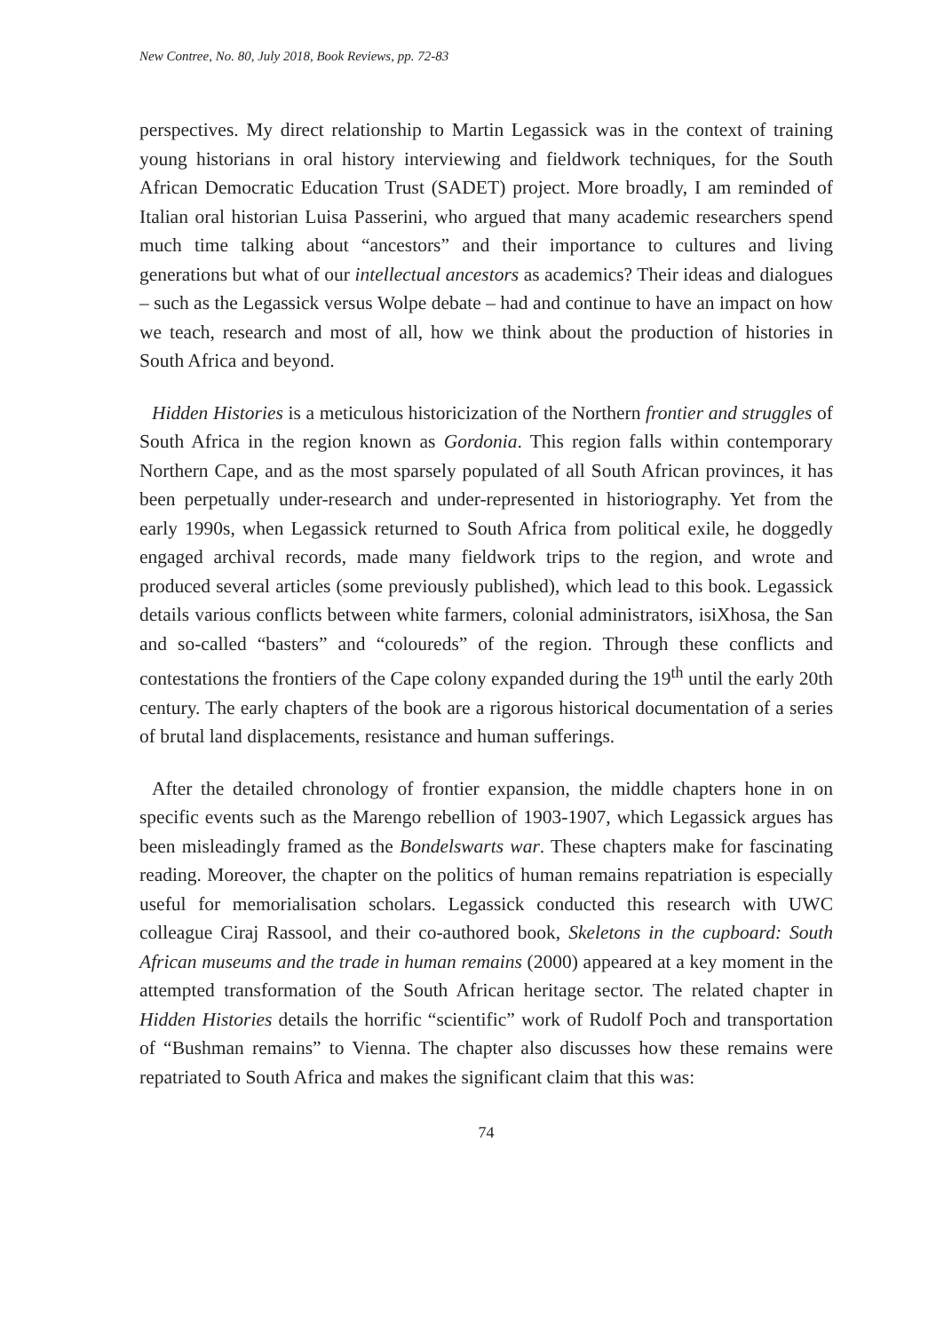New Contree, No. 80, July 2018, Book Reviews, pp. 72-83
perspectives. My direct relationship to Martin Legassick was in the context of training young historians in oral history interviewing and fieldwork techniques, for the South African Democratic Education Trust (SADET) project. More broadly, I am reminded of Italian oral historian Luisa Passerini, who argued that many academic researchers spend much time talking about “ancestors” and their importance to cultures and living generations but what of our intellectual ancestors as academics? Their ideas and dialogues – such as the Legassick versus Wolpe debate – had and continue to have an impact on how we teach, research and most of all, how we think about the production of histories in South Africa and beyond.
Hidden Histories is a meticulous historicization of the Northern frontier and struggles of South Africa in the region known as Gordonia. This region falls within contemporary Northern Cape, and as the most sparsely populated of all South African provinces, it has been perpetually under-research and under-represented in historiography. Yet from the early 1990s, when Legassick returned to South Africa from political exile, he doggedly engaged archival records, made many fieldwork trips to the region, and wrote and produced several articles (some previously published), which lead to this book. Legassick details various conflicts between white farmers, colonial administrators, isiXhosa, the San and so-called “basters” and “coloureds” of the region. Through these conflicts and contestations the frontiers of the Cape colony expanded during the 19<sup>th</sup> until the early 20th century. The early chapters of the book are a rigorous historical documentation of a series of brutal land displacements, resistance and human sufferings.
After the detailed chronology of frontier expansion, the middle chapters hone in on specific events such as the Marengo rebellion of 1903-1907, which Legassick argues has been misleadingly framed as the Bondelswarts war. These chapters make for fascinating reading. Moreover, the chapter on the politics of human remains repatriation is especially useful for memorialisation scholars. Legassick conducted this research with UWC colleague Ciraj Rassool, and their co-authored book, Skeletons in the cupboard: South African museums and the trade in human remains (2000) appeared at a key moment in the attempted transformation of the South African heritage sector. The related chapter in Hidden Histories details the horrific “scientific” work of Rudolf Poch and transportation of “Bushman remains” to Vienna. The chapter also discusses how these remains were repatriated to South Africa and makes the significant claim that this was:
74